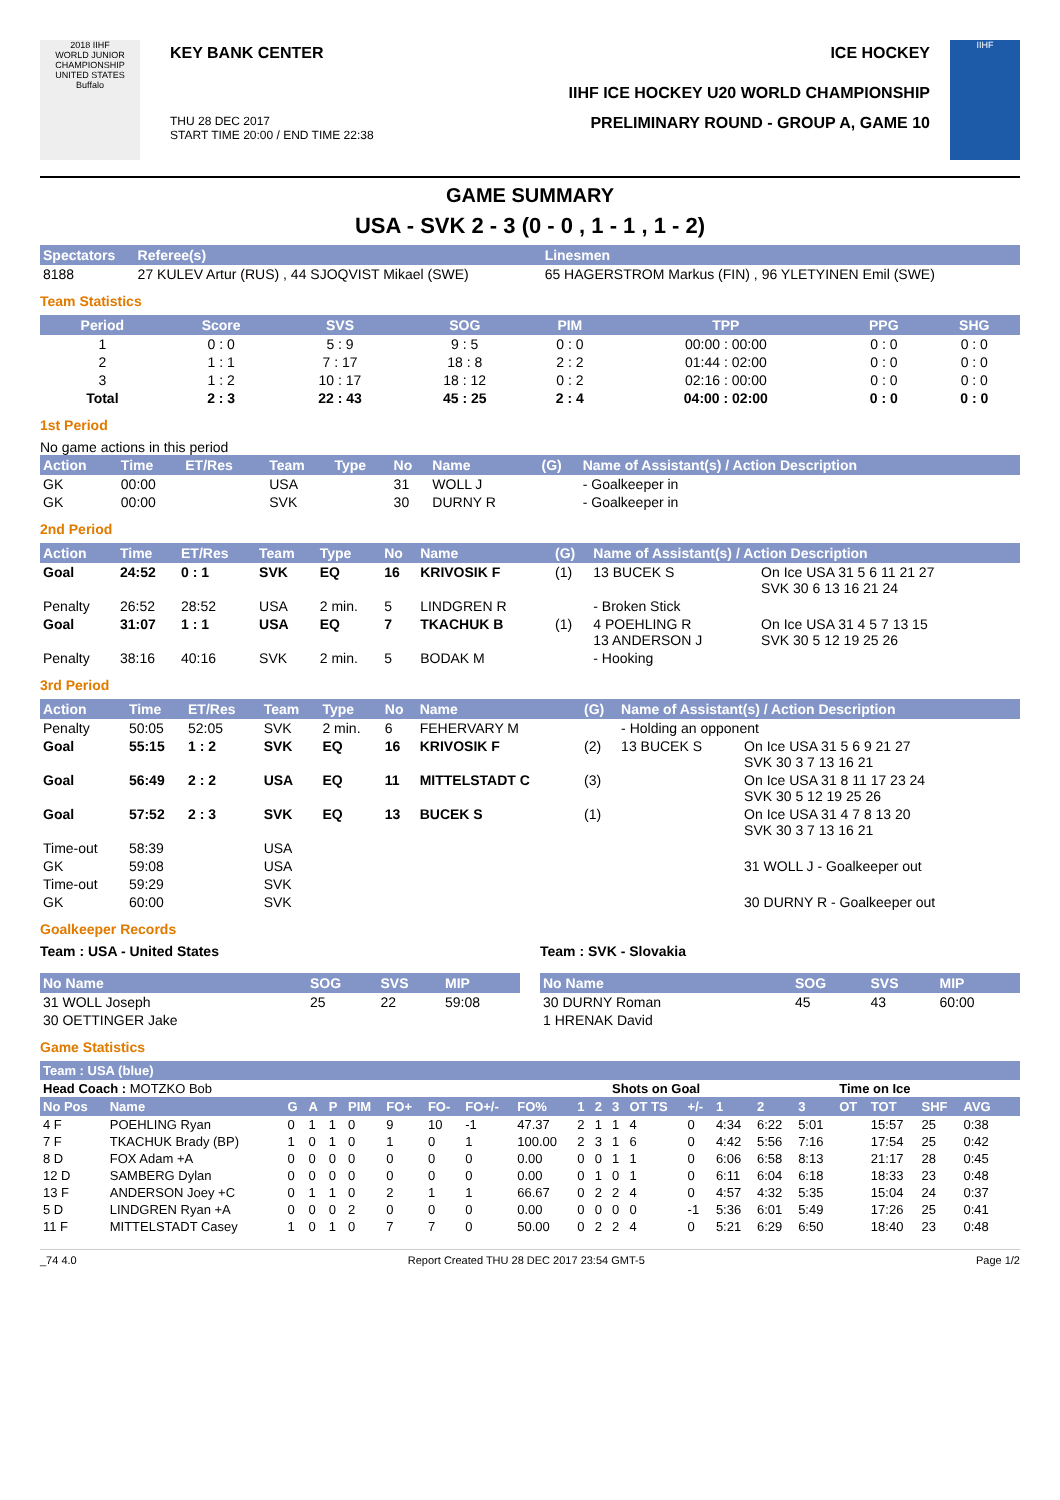2018 IIHF
WORLD JUNIOR CHAMPIONSHIP
UNITED STATES
Buffalo
KEY BANK CENTER ICE HOCKEY
IIHF ICE HOCKEY U20 WORLD CHAMPIONSHIP
THU 28 DEC 2017
START TIME 20:00 / END TIME 22:38 PRELIMINARY ROUND - GROUP A, GAME 10
IIHF
GAME SUMMARY
USA - SVK 2 - 3 (0 - 0 , 1 - 1 , 1 - 2)
| Spectators | Referee(s) | Linesmen |
| --- | --- | --- |
| 8188 | 27 KULEV Artur (RUS) , 44 SJOQVIST Mikael (SWE) | 65 HAGERSTROM Markus (FIN) , 96 YLETYINEN Emil (SWE) |
Team Statistics
| Period | Score | SVS | SOG | PIM | TPP | PPG | SHG |
| --- | --- | --- | --- | --- | --- | --- | --- |
| 1 | 0 : 0 | 5 : 9 | 9 : 5 | 0 : 0 | 00:00 : 00:00 | 0 : 0 | 0 : 0 |
| 2 | 1 : 1 | 7 : 17 | 18 : 8 | 2 : 2 | 01:44 : 02:00 | 0 : 0 | 0 : 0 |
| 3 | 1 : 2 | 10 : 17 | 18 : 12 | 0 : 2 | 02:16 : 00:00 | 0 : 0 | 0 : 0 |
| Total | 2 : 3 | 22 : 43 | 45 : 25 | 2 : 4 | 04:00 : 02:00 | 0 : 0 | 0 : 0 |
1st Period
No game actions in this period
| Action | Time | ET/Res | Team | Type | No | Name | (G) | Name of Assistant(s) / Action Description |
| --- | --- | --- | --- | --- | --- | --- | --- | --- |
| GK | 00:00 | | USA | | 31 | WOLL J | | - Goalkeeper in |
| GK | 00:00 | | SVK | | 30 | DURNY R | | - Goalkeeper in |
2nd Period
| Action | Time | ET/Res | Team | Type | No | Name | (G) | Name of Assistant(s) / Action Description | |
| --- | --- | --- | --- | --- | --- | --- | --- | --- | --- |
| Goal | 24:52 | 0 : 1 | SVK | EQ | 16 | KRIVOSIK F | (1) | 13 BUCEK S | On Ice USA 31 5 6 11 21 27 SVK 30 6 13 16 21 24 |
| Penalty | 26:52 | 28:52 | USA | 2 min. | 5 | LINDGREN R | | - Broken Stick | |
| Goal | 31:07 | 1 : 1 | USA | EQ | 7 | TKACHUK B | (1) | 4 POEHLING R 13 ANDERSON J | On Ice USA 31 4 5 7 13 15 SVK 30 5 12 19 25 26 |
| Penalty | 38:16 | 40:16 | SVK | 2 min. | 5 | BODAK M | | - Hooking | |
3rd Period
| Action | Time | ET/Res | Team | Type | No | Name | (G) | Name of Assistant(s) / Action Description | |
| --- | --- | --- | --- | --- | --- | --- | --- | --- | --- |
| Penalty | 50:05 | 52:05 | SVK | 2 min. | 6 | FEHERVARY M | | - Holding an opponent | |
| Goal | 55:15 | 1 : 2 | SVK | EQ | 16 | KRIVOSIK F | (2) | 13 BUCEK S | On Ice USA 31 5 6 9 21 27 SVK 30 3 7 13 16 21 |
| Goal | 56:49 | 2 : 2 | USA | EQ | 11 | MITTELSTADT C | (3) | | On Ice USA 31 8 11 17 23 24 SVK 30 5 12 19 25 26 |
| Goal | 57:52 | 2 : 3 | SVK | EQ | 13 | BUCEK S | (1) | | On Ice USA 31 4 7 8 13 20 SVK 30 3 7 13 16 21 |
| Time-out | 58:39 | | USA | | | | | | |
| GK | 59:08 | | USA | | | | | | 31 WOLL J - Goalkeeper out |
| Time-out | 59:29 | | SVK | | | | | | |
| GK | 60:00 | | SVK | | | | | | 30 DURNY R - Goalkeeper out |
Goalkeeper Records
Team : USA - United States
| No Name | SOG | SVS | MIP |
| --- | --- | --- | --- |
| 31 WOLL Joseph | 25 | 22 | 59:08 |
| 30 OETTINGER Jake | | | |
Team : SVK - Slovakia
| No Name | SOG | SVS | MIP |
| --- | --- | --- | --- |
| 30 DURNY Roman | 45 | 43 | 60:00 |
| 1 HRENAK David | | | |
Game Statistics
| Team : USA (blue) | | | | | | | | | | | | | | | | | | | | | | | |
| --- | --- | --- | --- | --- | --- | --- | --- | --- | --- | --- | --- | --- | --- | --- | --- | --- | --- | --- | --- | --- | --- | --- | --- |
| Head Coach : MOTZKO Bob | | | | | | | | | | | | Shots on Goal | | | | | | Time on Ice | | | | | |
| No Pos | Name | G | A | P | PIM | FO+ | FO- | FO+/- | FO% | 1 | 2 | 3 | OT TS | +/- | 1 | 2 | 3 | OT | TOT | SHF | AVG | | |
| 4 F | POEHLING Ryan | 0 | 1 | 1 | 0 | 9 | 10 | -1 | 47.37 | 2 | 1 | 1 | 4 | 0 | 4:34 | 6:22 | 5:01 | | 15:57 | 25 | 0:38 | | |
| 7 F | TKACHUK Brady (BP) | 1 | 0 | 1 | 0 | 1 | 0 | 1 | 100.00 | 2 | 3 | 1 | 6 | 0 | 4:42 | 5:56 | 7:16 | | 17:54 | 25 | 0:42 | | |
| 8 D | FOX Adam +A | 0 | 0 | 0 | 0 | 0 | 0 | 0 | 0.00 | 0 | 0 | 1 | 1 | 0 | 6:06 | 6:58 | 8:13 | | 21:17 | 28 | 0:45 | | |
| 12 D | SAMBERG Dylan | 0 | 0 | 0 | 0 | 0 | 0 | 0 | 0.00 | 0 | 1 | 0 | 1 | 0 | 6:11 | 6:04 | 6:18 | | 18:33 | 23 | 0:48 | | |
| 13 F | ANDERSON Joey +C | 0 | 1 | 1 | 0 | 2 | 1 | 1 | 66.67 | 0 | 2 | 2 | 4 | 0 | 4:57 | 4:32 | 5:35 | | 15:04 | 24 | 0:37 | | |
| 5 D | LINDGREN Ryan +A | 0 | 0 | 0 | 2 | 0 | 0 | 0 | 0.00 | 0 | 0 | 0 | 0 | -1 | 5:36 | 6:01 | 5:49 | | 17:26 | 25 | 0:41 | | |
| 11 F | MITTELSTADT Casey | 1 | 0 | 1 | 0 | 7 | 7 | 0 | 50.00 | 0 | 2 | 2 | 4 | 0 | 5:21 | 6:29 | 6:50 | | 18:40 | 23 | 0:48 | | |
_74 4.0 Report Created THU 28 DEC 2017 23:54 GMT-5 Page 1/2